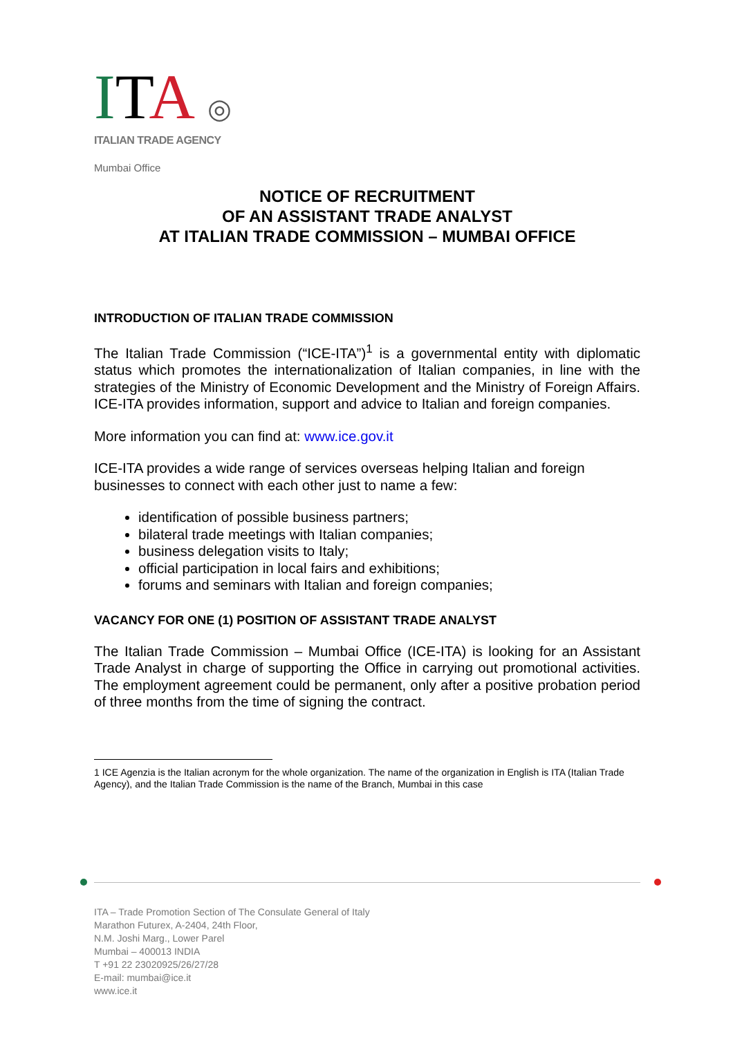ITA ◎
ITALIAN TRADE AGENCY
Mumbai Office
NOTICE OF RECRUITMENT
OF AN ASSISTANT TRADE ANALYST
AT ITALIAN TRADE COMMISSION – MUMBAI OFFICE
INTRODUCTION OF ITALIAN TRADE COMMISSION
The Italian Trade Commission (“ICE-ITA”)<sup>1</sup> is a governmental entity with diplomatic status which promotes the internationalization of Italian companies, in line with the strategies of the Ministry of Economic Development and the Ministry of Foreign Affairs. ICE-ITA provides information, support and advice to Italian and foreign companies.
More information you can find at: www.ice.gov.it
ICE-ITA provides a wide range of services overseas helping Italian and foreign businesses to connect with each other just to name a few:
identification of possible business partners;
bilateral trade meetings with Italian companies;
business delegation visits to Italy;
official participation in local fairs and exhibitions;
forums and seminars with Italian and foreign companies;
VACANCY FOR ONE (1) POSITION OF ASSISTANT TRADE ANALYST
The Italian Trade Commission – Mumbai Office (ICE-ITA) is looking for an Assistant Trade Analyst in charge of supporting the Office in carrying out promotional activities. The employment agreement could be permanent, only after a positive probation period of three months from the time of signing the contract.
1 ICE Agenzia is the Italian acronym for the whole organization. The name of the organization in English is ITA (Italian Trade Agency), and the Italian Trade Commission is the name of the Branch, Mumbai in this case
ITA – Trade Promotion Section of The Consulate General of Italy
Marathon Futurex, A-2404, 24th Floor,
N.M. Joshi Marg., Lower Parel
Mumbai – 400013 INDIA
T +91 22 23020925/26/27/28
E-mail: mumbai@ice.it
www.ice.it